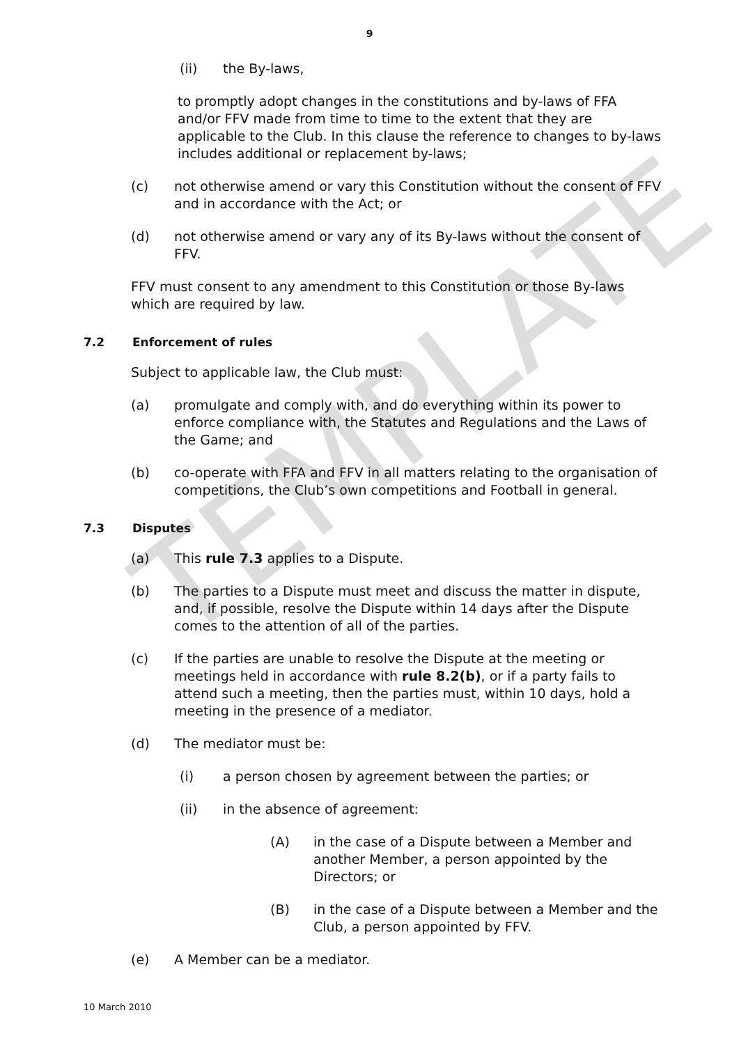TEMPLATE
9
(ii) the By-laws,
to promptly adopt changes in the constitutions and by-laws of FFA and/or FFV made from time to time to the extent that they are applicable to the Club. In this clause the reference to changes to by-laws includes additional or replacement by-laws;
(c) not otherwise amend or vary this Constitution without the consent of FFV and in accordance with the Act; or
(d) not otherwise amend or vary any of its By-laws without the consent of FFV.
FFV must consent to any amendment to this Constitution or those By-laws which are required by law.
7.2 Enforcement of rules
Subject to applicable law, the Club must:
(a) promulgate and comply with, and do everything within its power to enforce compliance with, the Statutes and Regulations and the Laws of the Game; and
(b) co-operate with FFA and FFV in all matters relating to the organisation of competitions, the Club’s own competitions and Football in general.
7.3 Disputes
(a) This rule 7.3 applies to a Dispute.
(b) The parties to a Dispute must meet and discuss the matter in dispute, and, if possible, resolve the Dispute within 14 days after the Dispute comes to the attention of all of the parties.
(c) If the parties are unable to resolve the Dispute at the meeting or meetings held in accordance with rule 8.2(b), or if a party fails to attend such a meeting, then the parties must, within 10 days, hold a meeting in the presence of a mediator.
(d) The mediator must be:
(i) a person chosen by agreement between the parties; or
(ii) in the absence of agreement:
(A) in the case of a Dispute between a Member and another Member, a person appointed by the Directors; or
(B) in the case of a Dispute between a Member and the Club, a person appointed by FFV.
(e) A Member can be a mediator.
10 March 2010